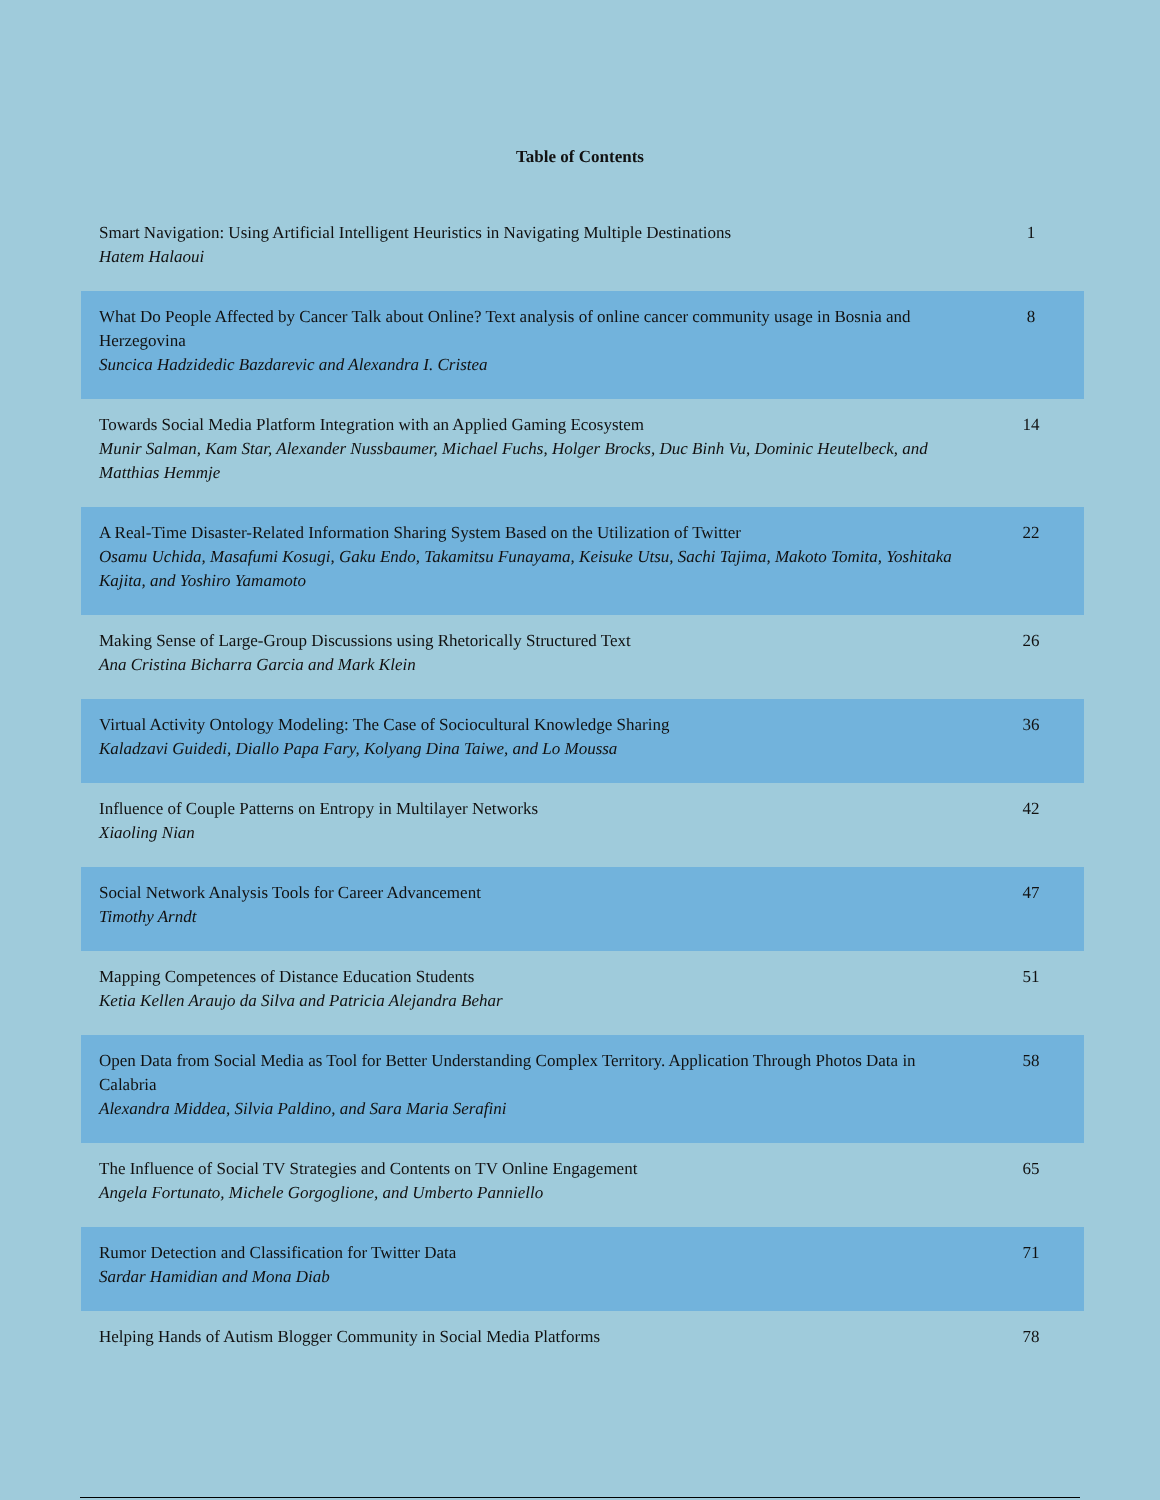Table of Contents
| Smart Navigation: Using Artificial Intelligent Heuristics in Navigating Multiple Destinations Hatem Halaoui | 1 |
| What Do People Affected by Cancer Talk about Online? Text analysis of online cancer community usage in Bosnia and Herzegovina Suncica Hadzidedic Bazdarevic and Alexandra I. Cristea | 8 |
| Towards Social Media Platform Integration with an Applied Gaming Ecosystem Munir Salman, Kam Star, Alexander Nussbaumer, Michael Fuchs, Holger Brocks, Duc Binh Vu, Dominic Heutelbeck, and Matthias Hemmje | 14 |
| A Real-Time Disaster-Related Information Sharing System Based on the Utilization of Twitter Osamu Uchida, Masafumi Kosugi, Gaku Endo, Takamitsu Funayama, Keisuke Utsu, Sachi Tajima, Makoto Tomita, Yoshitaka Kajita, and Yoshiro Yamamoto | 22 |
| Making Sense of Large-Group Discussions using Rhetorically Structured Text Ana Cristina Bicharra Garcia and Mark Klein | 26 |
| Virtual Activity Ontology Modeling: The Case of Sociocultural Knowledge Sharing Kaladzavi Guidedi, Diallo Papa Fary, Kolyang Dina Taiwe, and Lo Moussa | 36 |
| Influence of Couple Patterns on Entropy in Multilayer Networks Xiaoling Nian | 42 |
| Social Network Analysis Tools for Career Advancement Timothy Arndt | 47 |
| Mapping Competences of Distance Education Students Ketia Kellen Araujo da Silva and Patricia Alejandra Behar | 51 |
| Open Data from Social Media as Tool for Better Understanding Complex Territory. Application Through Photos Data in Calabria Alexandra Middea, Silvia Paldino, and Sara Maria Serafini | 58 |
| The Influence of Social TV Strategies and Contents on TV Online Engagement Angela Fortunato, Michele Gorgoglione, and Umberto Panniello | 65 |
| Rumor Detection and Classification for Twitter Data Sardar Hamidian and Mona Diab | 71 |
| Helping Hands of Autism Blogger Community in Social Media Platforms | 78 |